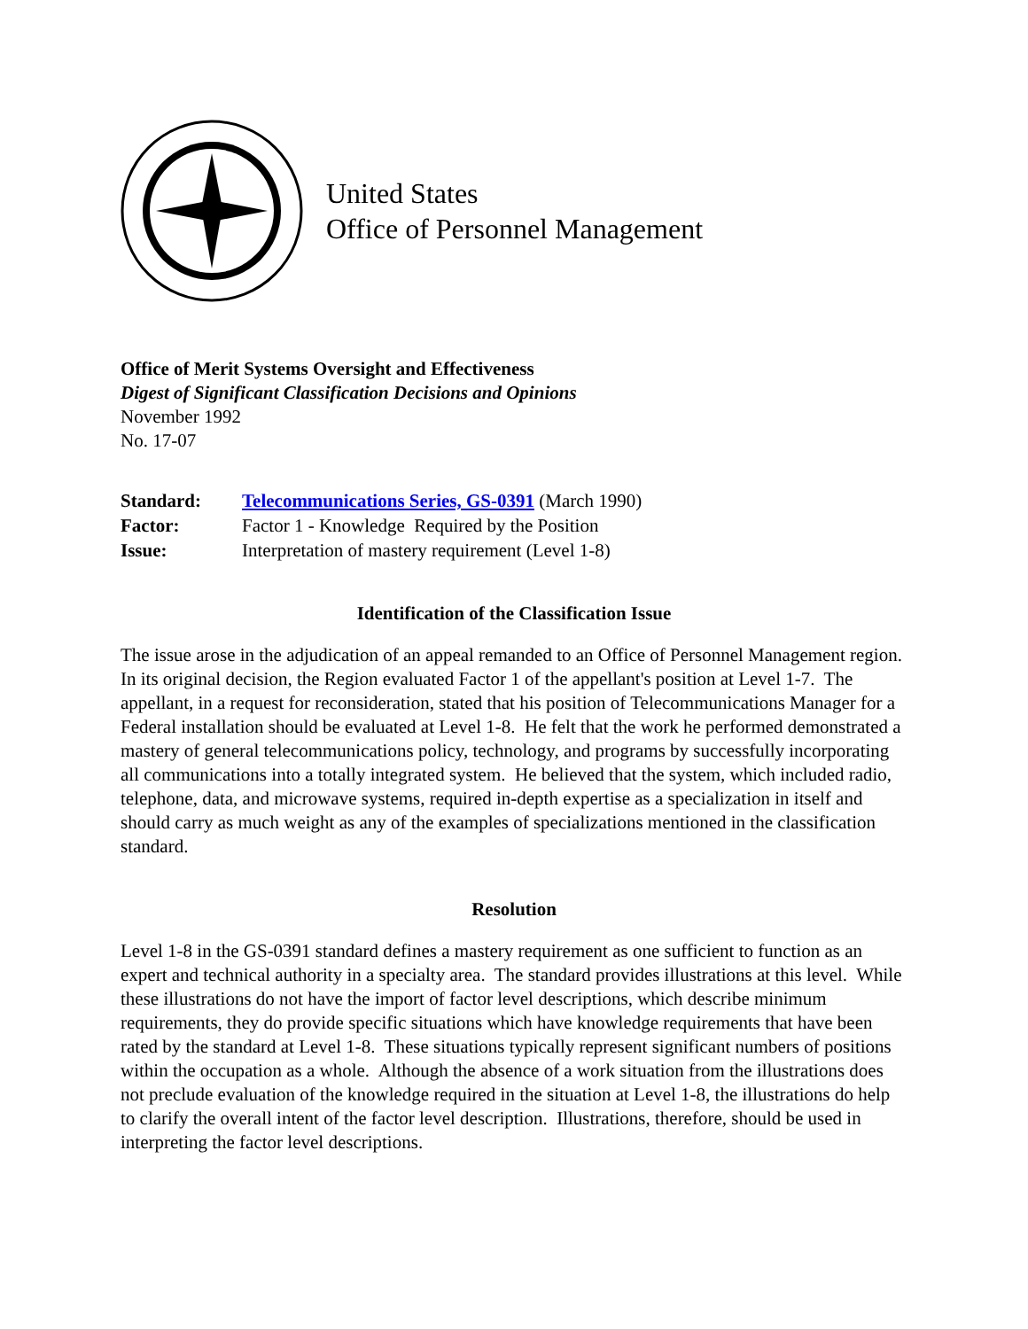United States
Office of Personnel Management
Office of Merit Systems Oversight and Effectiveness
Digest of Significant Classification Decisions and Opinions
November 1992
No. 17-07
| Standard: | Telecommunications Series, GS-0391 (March 1990) |
| Factor: | Factor 1 - Knowledge Required by the Position |
| Issue: | Interpretation of mastery requirement (Level 1-8) |
Identification of the Classification Issue
The issue arose in the adjudication of an appeal remanded to an Office of Personnel Management region. In its original decision, the Region evaluated Factor 1 of the appellant's position at Level 1-7. The appellant, in a request for reconsideration, stated that his position of Telecommunications Manager for a Federal installation should be evaluated at Level 1-8. He felt that the work he performed demonstrated a mastery of general telecommunications policy, technology, and programs by successfully incorporating all communications into a totally integrated system. He believed that the system, which included radio, telephone, data, and microwave systems, required in-depth expertise as a specialization in itself and should carry as much weight as any of the examples of specializations mentioned in the classification standard.
Resolution
Level 1-8 in the GS-0391 standard defines a mastery requirement as one sufficient to function as an expert and technical authority in a specialty area. The standard provides illustrations at this level. While these illustrations do not have the import of factor level descriptions, which describe minimum requirements, they do provide specific situations which have knowledge requirements that have been rated by the standard at Level 1-8. These situations typically represent significant numbers of positions within the occupation as a whole. Although the absence of a work situation from the illustrations does not preclude evaluation of the knowledge required in the situation at Level 1-8, the illustrations do help to clarify the overall intent of the factor level description. Illustrations, therefore, should be used in interpreting the factor level descriptions.